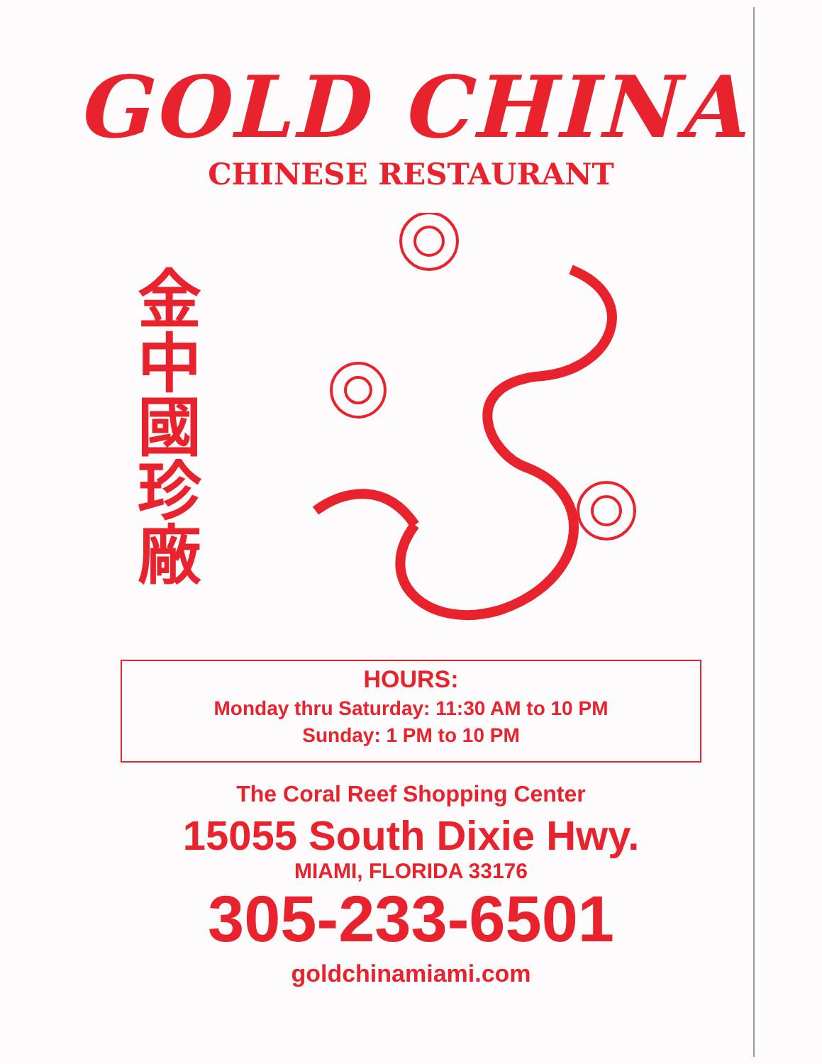GOLD CHINA
CHINESE RESTAURANT
金中國珍廠
HOURS:
Monday thru Saturday: 11:30 AM to 10 PM
Sunday: 1 PM to 10 PM
The Coral Reef Shopping Center
15055 South Dixie Hwy.
MIAMI, FLORIDA 33176
305-233-6501
goldchinamiami.com